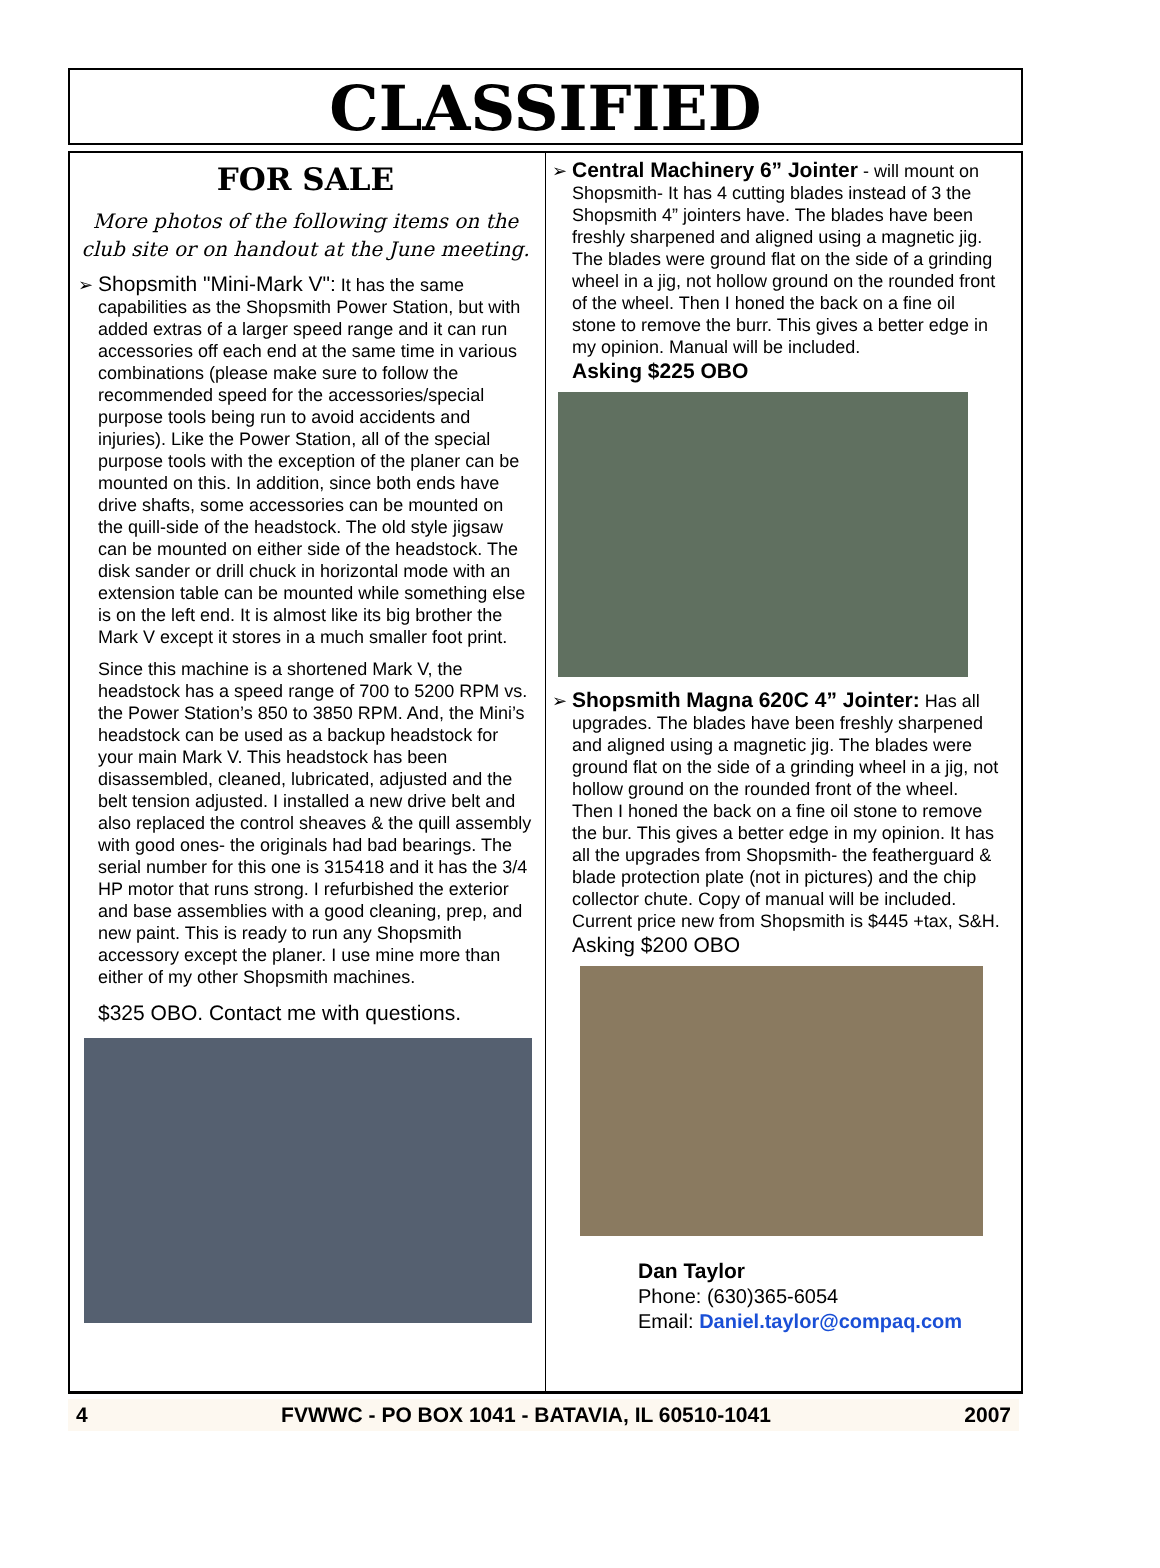CLASSIFIED
FOR SALE
More photos of the following items on the club site or on handout at the June meeting.
➢ Shopsmith "Mini-Mark V": It has the same capabilities as the Shopsmith Power Station, but with added extras of a larger speed range and it can run accessories off each end at the same time in various combinations (please make sure to follow the recommended speed for the accessories/special purpose tools being run to avoid accidents and injuries). Like the Power Station, all of the special purpose tools with the exception of the planer can be mounted on this. In addition, since both ends have drive shafts, some accessories can be mounted on the quill-side of the headstock. The old style jigsaw can be mounted on either side of the headstock. The disk sander or drill chuck in horizontal mode with an extension table can be mounted while something else is on the left end. It is almost like its big brother the Mark V except it stores in a much smaller foot print.
Since this machine is a shortened Mark V, the headstock has a speed range of 700 to 5200 RPM vs. the Power Station’s 850 to 3850 RPM. And, the Mini’s headstock can be used as a backup headstock for your main Mark V. This headstock has been disassembled, cleaned, lubricated, adjusted and the belt tension adjusted. I installed a new drive belt and also replaced the control sheaves & the quill assembly with good ones- the originals had bad bearings. The serial number for this one is 315418 and it has the 3/4 HP motor that runs strong. I refurbished the exterior and base assemblies with a good cleaning, prep, and new paint. This is ready to run any Shopsmith accessory except the planer. I use mine more than either of my other Shopsmith machines.
$325 OBO. Contact me with questions.
➢ Central Machinery 6” Jointer - will mount on Shopsmith- It has 4 cutting blades instead of 3 the Shopsmith 4” jointers have. The blades have been freshly sharpened and aligned using a magnetic jig. The blades were ground flat on the side of a grinding wheel in a jig, not hollow ground on the rounded front of the wheel. Then I honed the back on a fine oil stone to remove the burr. This gives a better edge in my opinion. Manual will be included.
Asking $225 OBO
➢ Shopsmith Magna 620C 4” Jointer: Has all upgrades. The blades have been freshly sharpened and aligned using a magnetic jig. The blades were ground flat on the side of a grinding wheel in a jig, not hollow ground on the rounded front of the wheel. Then I honed the back on a fine oil stone to remove the bur. This gives a better edge in my opinion. It has all the upgrades from Shopsmith- the featherguard & blade protection plate (not in pictures) and the chip collector chute. Copy of manual will be included. Current price new from Shopsmith is $445 +tax, S&H.
Asking $200 OBO
Dan Taylor
Phone: (630)365-6054
Email: Daniel.taylor@compaq.com
4 FVWWC - PO BOX 1041 - BATAVIA, IL 60510-1041 2007